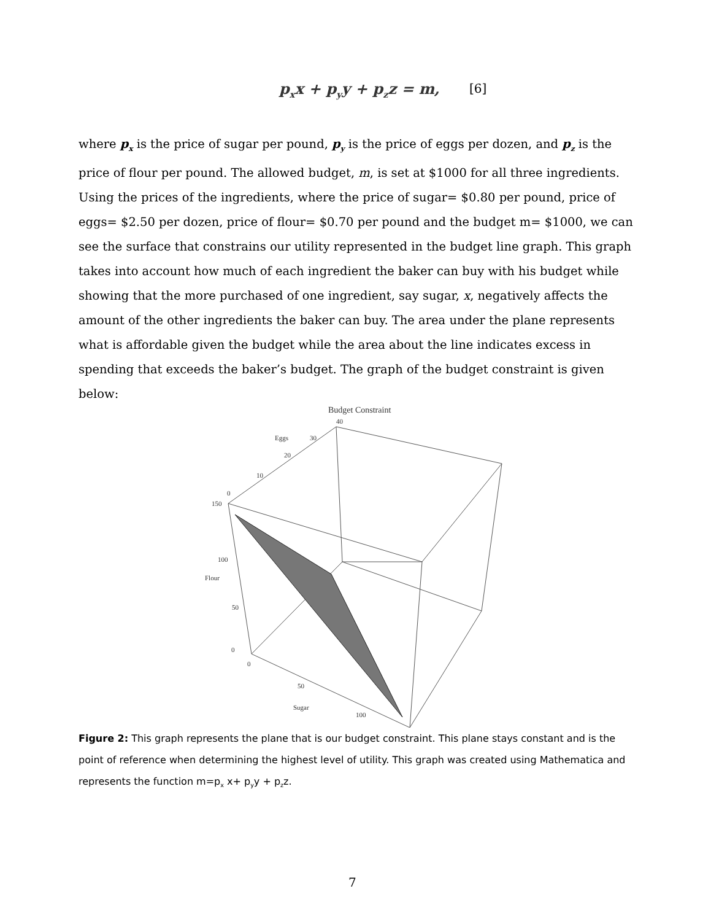p<sub>x</sub>x + p<sub>y</sub>y + p<sub>z</sub>z = m, [6]
where p<sub>x</sub> is the price of sugar per pound, p<sub>y</sub> is the price of eggs per dozen, and p<sub>z</sub> is the price of flour per pound. The allowed budget, m, is set at $1000 for all three ingredients. Using the prices of the ingredients, where the price of sugar= $0.80 per pound, price of eggs= $2.50 per dozen, price of flour= $0.70 per pound and the budget m= $1000, we can see the surface that constrains our utility represented in the budget line graph. This graph takes into account how much of each ingredient the baker can buy with his budget while showing that the more purchased of one ingredient, say sugar, x, negatively affects the amount of the other ingredients the baker can buy. The area under the plane represents what is affordable given the budget while the area about the line indicates excess in spending that exceeds the baker’s budget. The graph of the budget constraint is given below:
Budget Constraint
40
Eggs
30
20
10
0
150
100
Flour
50
0
0
50
Sugar
100
Figure 2: This graph represents the plane that is our budget constraint. This plane stays constant and is the point of reference when determining the highest level of utility. This graph was created using Mathematica and represents the function m=p<sub>x</sub> x+ p<sub>y</sub>y + p<sub>z</sub>z.
7